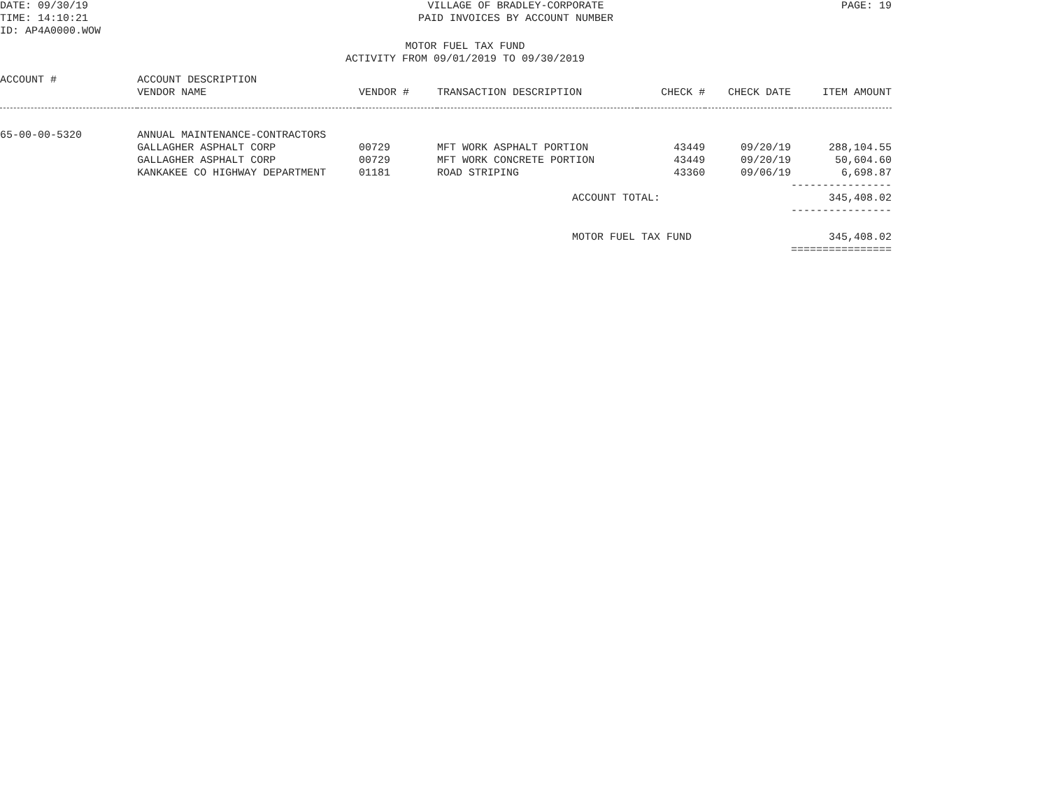DATE: 09/30/19
TIME: 14:10:21
ID: AP4A0000.WOW
VILLAGE OF BRADLEY-CORPORATE
PAID INVOICES BY ACCOUNT NUMBER
PAGE: 19
MOTOR FUEL TAX FUND
ACTIVITY FROM 09/01/2019 TO 09/30/2019
| ACCOUNT # | ACCOUNT DESCRIPTION | | | | | |
| --- | --- | --- | --- | --- | --- | --- |
| | VENDOR NAME | VENDOR # | TRANSACTION DESCRIPTION | CHECK # | CHECK DATE | ITEM AMOUNT |
| 65-00-00-5320 | ANNUAL MAINTENANCE-CONTRACTORS | | | | | |
| | GALLAGHER ASPHALT CORP | 00729 | MFT WORK ASPHALT PORTION | 43449 | 09/20/19 | 288,104.55 |
| | GALLAGHER ASPHALT CORP | 00729 | MFT WORK CONCRETE PORTION | 43449 | 09/20/19 | 50,604.60 |
| | KANKAKEE CO HIGHWAY DEPARTMENT | 01181 | ROAD STRIPING | 43360 | 09/06/19 | 6,698.87 |
| | | | | | | ---------------- |
| | | | ACCOUNT TOTAL: | | | 345,408.02 |
| | | | | | | ---------------- |
| | | | MOTOR FUEL TAX FUND | | | 345,408.02 |
| | | | | | | ================ |